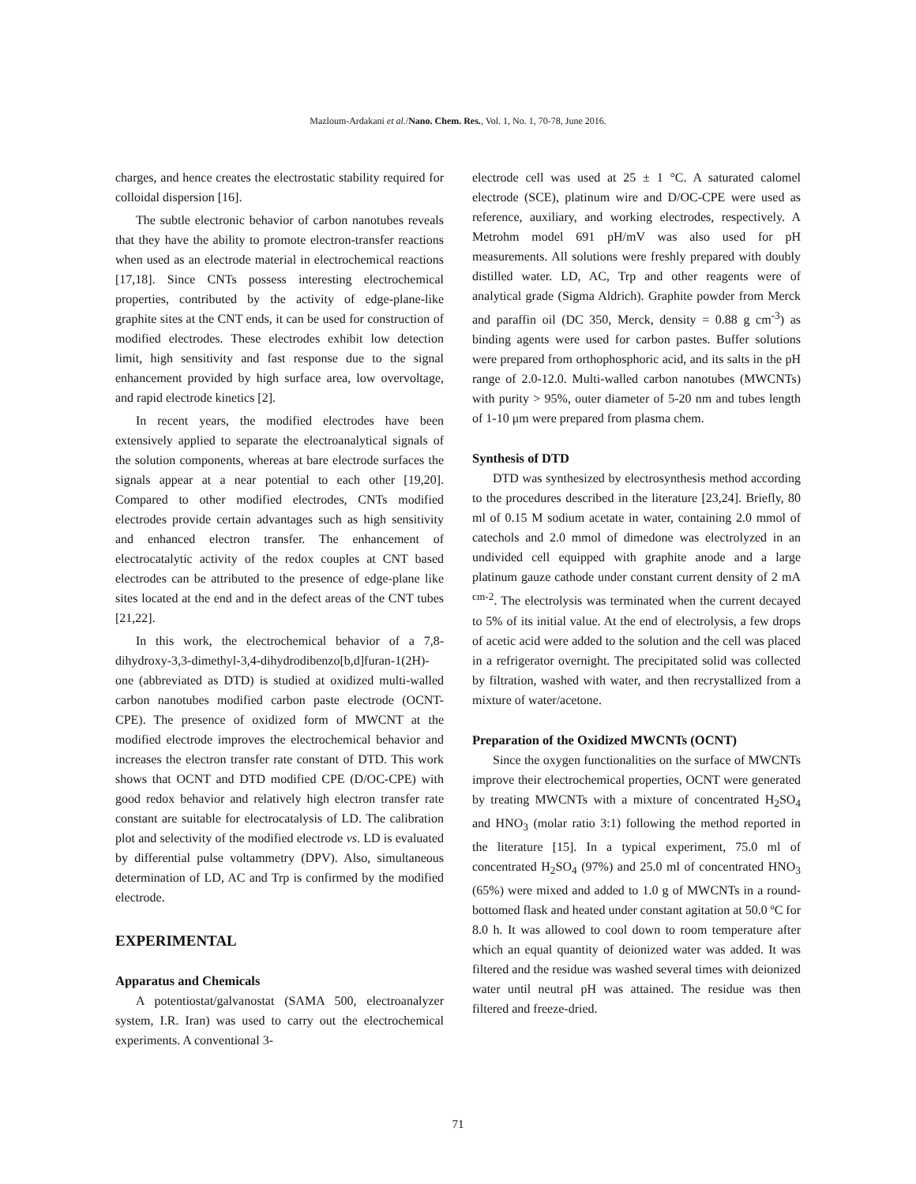Mazloum-Ardakani et al./Nano. Chem. Res., Vol. 1, No. 1, 70-78, June 2016.
charges, and hence creates the electrostatic stability required for colloidal dispersion [16].
The subtle electronic behavior of carbon nanotubes reveals that they have the ability to promote electron-transfer reactions when used as an electrode material in electrochemical reactions [17,18]. Since CNTs possess interesting electrochemical properties, contributed by the activity of edge-plane-like graphite sites at the CNT ends, it can be used for construction of modified electrodes. These electrodes exhibit low detection limit, high sensitivity and fast response due to the signal enhancement provided by high surface area, low overvoltage, and rapid electrode kinetics [2].
In recent years, the modified electrodes have been extensively applied to separate the electroanalytical signals of the solution components, whereas at bare electrode surfaces the signals appear at a near potential to each other [19,20]. Compared to other modified electrodes, CNTs modified electrodes provide certain advantages such as high sensitivity and enhanced electron transfer. The enhancement of electrocatalytic activity of the redox couples at CNT based electrodes can be attributed to the presence of edge-plane like sites located at the end and in the defect areas of the CNT tubes [21,22].
In this work, the electrochemical behavior of a 7,8-dihydroxy-3,3-dimethyl-3,4-dihydrodibenzo[b,d]furan-1(2H)-one (abbreviated as DTD) is studied at oxidized multi-walled carbon nanotubes modified carbon paste electrode (OCNT-CPE). The presence of oxidized form of MWCNT at the modified electrode improves the electrochemical behavior and increases the electron transfer rate constant of DTD. This work shows that OCNT and DTD modified CPE (D/OC-CPE) with good redox behavior and relatively high electron transfer rate constant are suitable for electrocatalysis of LD. The calibration plot and selectivity of the modified electrode vs. LD is evaluated by differential pulse voltammetry (DPV). Also, simultaneous determination of LD, AC and Trp is confirmed by the modified electrode.
EXPERIMENTAL
Apparatus and Chemicals
A potentiostat/galvanostat (SAMA 500, electroanalyzer system, I.R. Iran) was used to carry out the electrochemical experiments. A conventional 3-
electrode cell was used at 25 ± 1 °C. A saturated calomel electrode (SCE), platinum wire and D/OC-CPE were used as reference, auxiliary, and working electrodes, respectively. A Metrohm model 691 pH/mV was also used for pH measurements. All solutions were freshly prepared with doubly distilled water. LD, AC, Trp and other reagents were of analytical grade (Sigma Aldrich). Graphite powder from Merck and paraffin oil (DC 350, Merck, density = 0.88 g cm<sup>-3</sup>) as binding agents were used for carbon pastes. Buffer solutions were prepared from orthophosphoric acid, and its salts in the pH range of 2.0-12.0. Multi-walled carbon nanotubes (MWCNTs) with purity > 95%, outer diameter of 5-20 nm and tubes length of 1-10 μm were prepared from plasma chem.
Synthesis of DTD
DTD was synthesized by electrosynthesis method according to the procedures described in the literature [23,24]. Briefly, 80 ml of 0.15 M sodium acetate in water, containing 2.0 mmol of catechols and 2.0 mmol of dimedone was electrolyzed in an undivided cell equipped with graphite anode and a large platinum gauze cathode under constant current density of 2 mA <sup>cm-2</sup>. The electrolysis was terminated when the current decayed to 5% of its initial value. At the end of electrolysis, a few drops of acetic acid were added to the solution and the cell was placed in a refrigerator overnight. The precipitated solid was collected by filtration, washed with water, and then recrystallized from a mixture of water/acetone.
Preparation of the Oxidized MWCNTs (OCNT)
Since the oxygen functionalities on the surface of MWCNTs improve their electrochemical properties, OCNT were generated by treating MWCNTs with a mixture of concentrated H<sub>2</sub>SO<sub>4</sub> and HNO<sub>3</sub> (molar ratio 3:1) following the method reported in the literature [15]. In a typical experiment, 75.0 ml of concentrated H<sub>2</sub>SO<sub>4</sub> (97%) and 25.0 ml of concentrated HNO<sub>3</sub> (65%) were mixed and added to 1.0 g of MWCNTs in a round-bottomed flask and heated under constant agitation at 50.0 ºC for 8.0 h. It was allowed to cool down to room temperature after which an equal quantity of deionized water was added. It was filtered and the residue was washed several times with deionized water until neutral pH was attained. The residue was then filtered and freeze-dried.
71